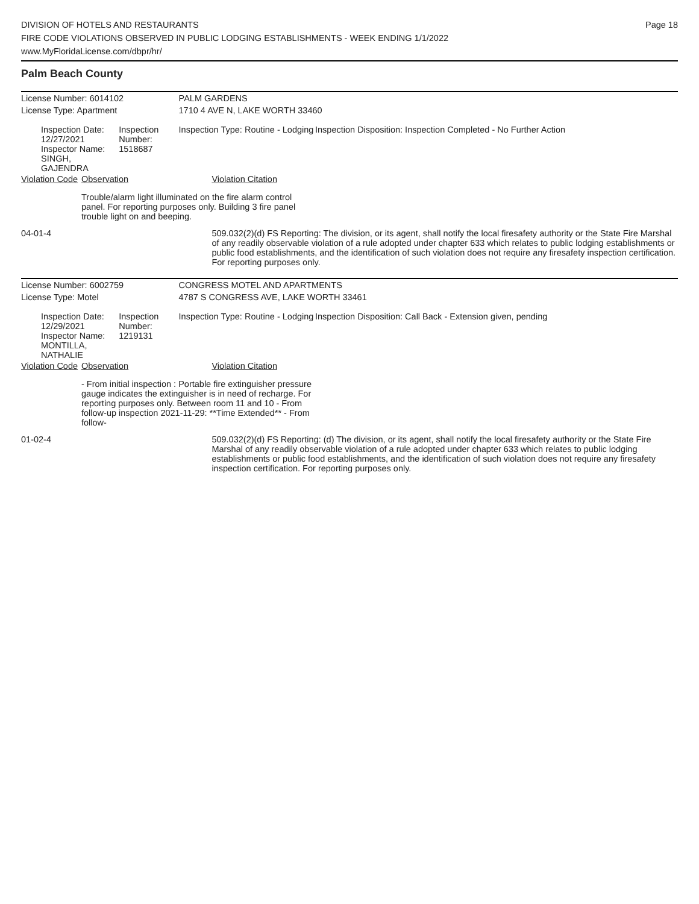DIVISION OF HOTELS AND RESTAURANTS
FIRE CODE VIOLATIONS OBSERVED IN PUBLIC LODGING ESTABLISHMENTS - WEEK ENDING 1/1/2022
www.MyFloridaLicense.com/dbpr/hr/
Page 18
Palm Beach County
| License Number: 6014102 | | | PALM GARDENS | | |
| License Type: Apartment | | | 1710 4 AVE N, LAKE WORTH 33460 | | |
| Inspection Date: 12/27/2021 Inspector Name: SINGH, GAJENDRA | | Inspection Number: 1518687 | Inspection Type: Routine - Lodging | | Inspection Disposition: Inspection Completed - No Further Action |
| Violation Code | Observation | | | Violation Citation | |
| | Trouble/alarm light illuminated on the fire alarm control panel. For reporting purposes only. Building 3 fire panel trouble light on and beeping. | | | | |
| 04-01-4 | | | | 509.032(2)(d) FS Reporting: The division, or its agent, shall notify the local firesafety authority or the State Fire Marshal of any readily observable violation of a rule adopted under chapter 633 which relates to public lodging establishments or public food establishments, and the identification of such violation does not require any firesafety inspection certification. For reporting purposes only. | |
| License Number: 6002759 | | | CONGRESS MOTEL AND APARTMENTS | | |
| License Type: Motel | | | 4787 S CONGRESS AVE, LAKE WORTH 33461 | | |
| Inspection Date: 12/29/2021 Inspector Name: MONTILLA, NATHALIE | | Inspection Number: 1219131 | Inspection Type: Routine - Lodging | | Inspection Disposition: Call Back - Extension given, pending |
| Violation Code | Observation | | | Violation Citation | |
| | - From initial inspection : Portable fire extinguisher pressure gauge indicates the extinguisher is in need of recharge. For reporting purposes only. Between room 11 and 10 - From follow-up inspection 2021-11-29: **Time Extended** - From follow- | | | | |
| 01-02-4 | | | | 509.032(2)(d) FS Reporting: (d) The division, or its agent, shall notify the local firesafety authority or the State Fire Marshal of any readily observable violation of a rule adopted under chapter 633 which relates to public lodging establishments or public food establishments, and the identification of such violation does not require any firesafety inspection certification. For reporting purposes only. | |